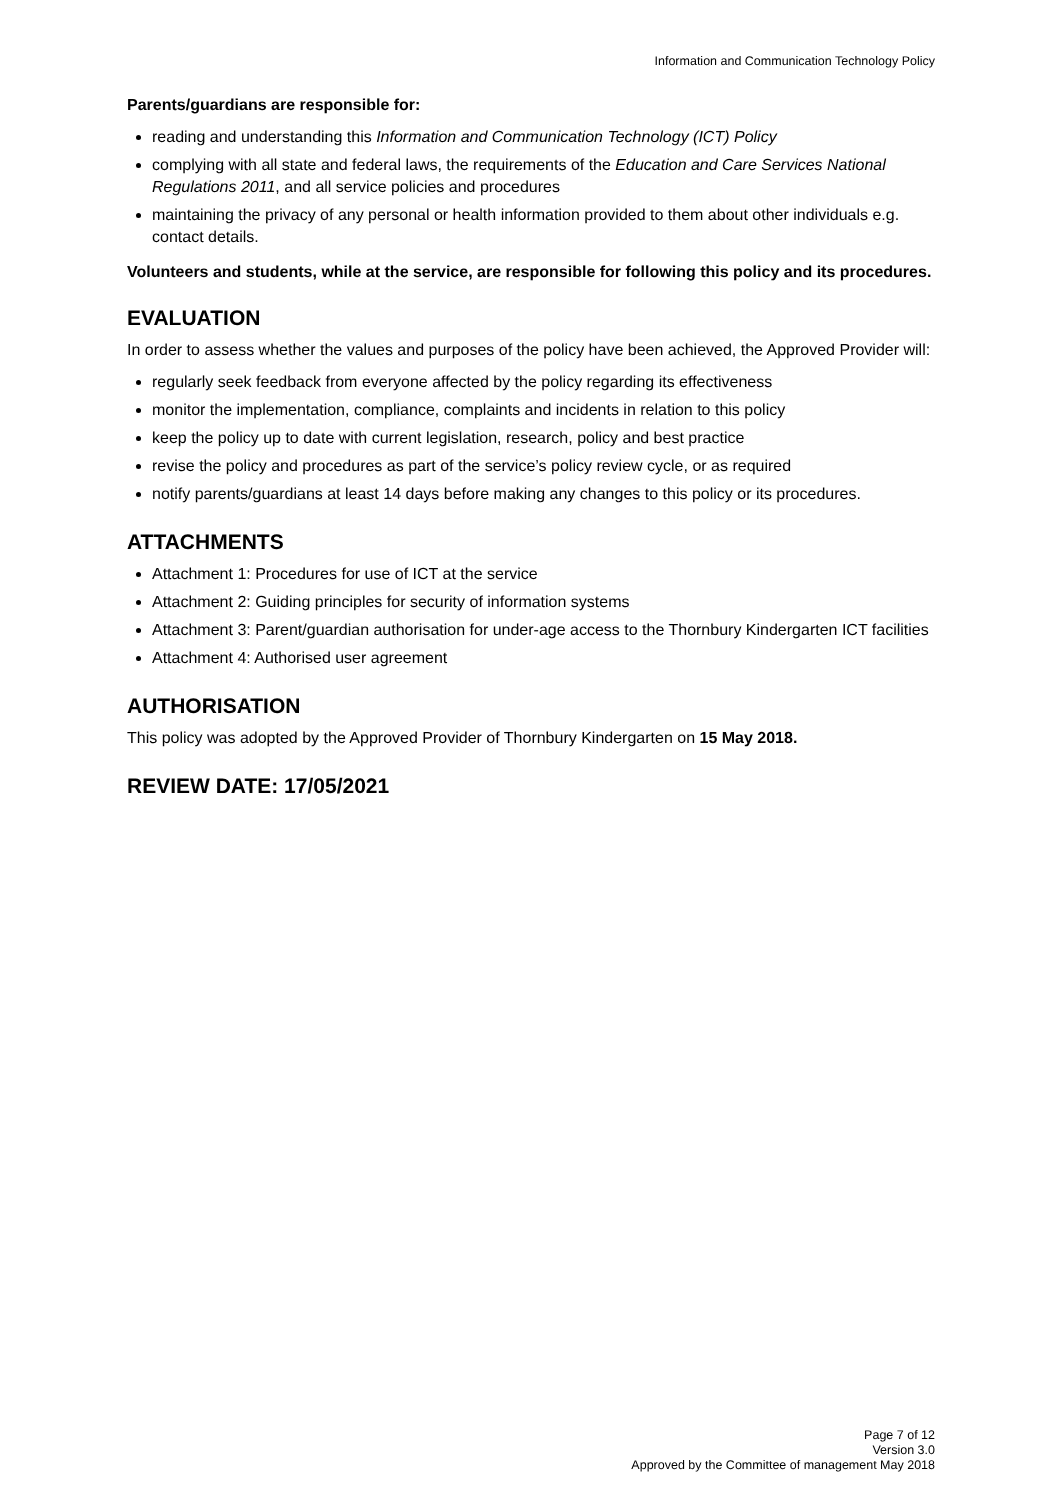Information and Communication Technology Policy
Parents/guardians are responsible for:
reading and understanding this Information and Communication Technology (ICT) Policy
complying with all state and federal laws, the requirements of the Education and Care Services National Regulations 2011, and all service policies and procedures
maintaining the privacy of any personal or health information provided to them about other individuals e.g. contact details.
Volunteers and students, while at the service, are responsible for following this policy and its procedures.
EVALUATION
In order to assess whether the values and purposes of the policy have been achieved, the Approved Provider will:
regularly seek feedback from everyone affected by the policy regarding its effectiveness
monitor the implementation, compliance, complaints and incidents in relation to this policy
keep the policy up to date with current legislation, research, policy and best practice
revise the policy and procedures as part of the service’s policy review cycle, or as required
notify parents/guardians at least 14 days before making any changes to this policy or its procedures.
ATTACHMENTS
Attachment 1: Procedures for use of ICT at the service
Attachment 2: Guiding principles for security of information systems
Attachment 3: Parent/guardian authorisation for under-age access to the Thornbury Kindergarten ICT facilities
Attachment 4: Authorised user agreement
AUTHORISATION
This policy was adopted by the Approved Provider of Thornbury Kindergarten on 15 May 2018.
REVIEW DATE: 17/05/2021
Page 7 of 12
Version 3.0
Approved by the Committee of management May 2018